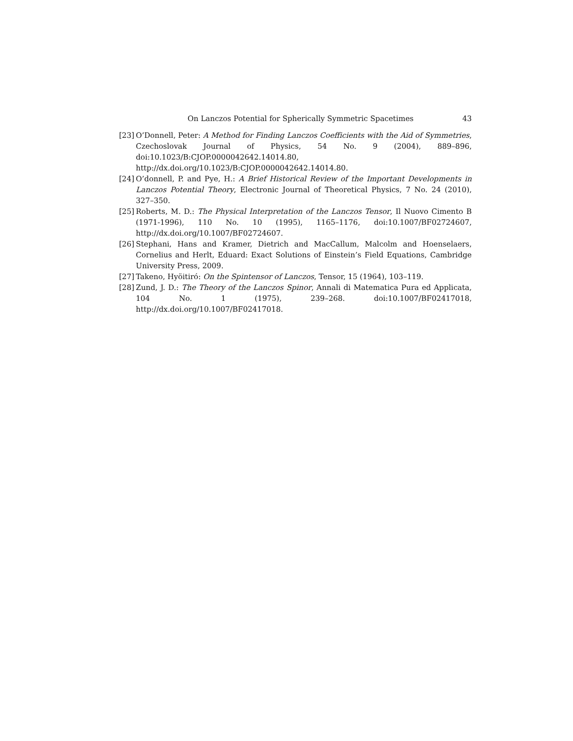On Lanczos Potential for Spherically Symmetric Spacetimes 43
[23]
O’Donnell, Peter: A Method for Finding Lanczos Coefficients with the Aid of Symmetries, Czechoslovak Journal of Physics, 54 No. 9 (2004), 889–896, doi:10.1023/B:CJOP.0000042642.14014.80, http://dx.doi.org/10.1023/B:CJOP.0000042642.14014.80.
[24]
O’donnell, P. and Pye, H.: A Brief Historical Review of the Important Developments in Lanczos Potential Theory, Electronic Journal of Theoretical Physics, 7 No. 24 (2010), 327–350.
[25]
Roberts, M. D.: The Physical Interpretation of the Lanczos Tensor, Il Nuovo Cimento B (1971-1996), 110 No. 10 (1995), 1165–1176, doi:10.1007/BF02724607, http://dx.doi.org/10.1007/BF02724607.
[26]
Stephani, Hans and Kramer, Dietrich and MacCallum, Malcolm and Hoenselaers, Cornelius and Herlt, Eduard: Exact Solutions of Einstein’s Field Equations, Cambridge University Press, 2009.
[27]
Takeno, Hyöitiró: On the Spintensor of Lanczos, Tensor, 15 (1964), 103–119.
[28]
Zund, J. D.: The Theory of the Lanczos Spinor, Annali di Matematica Pura ed Applicata, 104 No. 1 (1975), 239–268. doi:10.1007/BF02417018, http://dx.doi.org/10.1007/BF02417018.